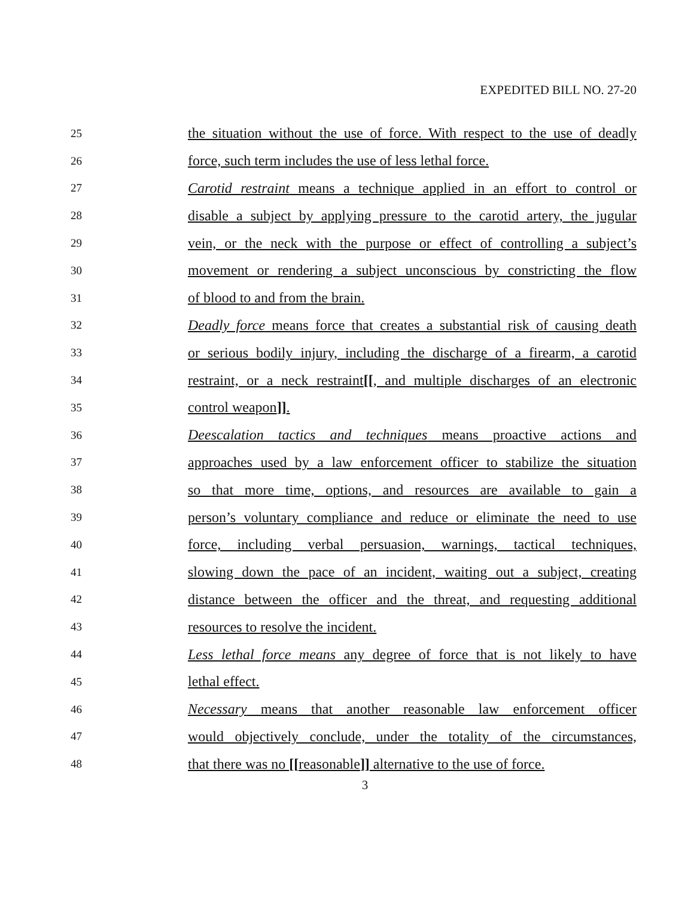EXPEDITED BILL NO. 27-20
25 the situation without the use of force. With respect to the use of deadly
26 force, such term includes the use of less lethal force.
27 Carotid restraint means a technique applied in an effort to control or
28 disable a subject by applying pressure to the carotid artery, the jugular
29 vein, or the neck with the purpose or effect of controlling a subject’s
30 movement or rendering a subject unconscious by constricting the flow
31 of blood to and from the brain.
32 Deadly force means force that creates a substantial risk of causing death
33 or serious bodily injury, including the discharge of a firearm, a carotid
34 restraint, or a neck restraint[[, and multiple discharges of an electronic
35 control weapon]].
36 Deescalation tactics and techniques means proactive actions and
37 approaches used by a law enforcement officer to stabilize the situation
38 so that more time, options, and resources are available to gain a
39 person’s voluntary compliance and reduce or eliminate the need to use
40 force, including verbal persuasion, warnings, tactical techniques,
41 slowing down the pace of an incident, waiting out a subject, creating
42 distance between the officer and the threat, and requesting additional
43 resources to resolve the incident.
44 Less lethal force means any degree of force that is not likely to have
45 lethal effect.
46 Necessary means that another reasonable law enforcement officer
47 would objectively conclude, under the totality of the circumstances,
48 that there was no [[reasonable]] alternative to the use of force.
3